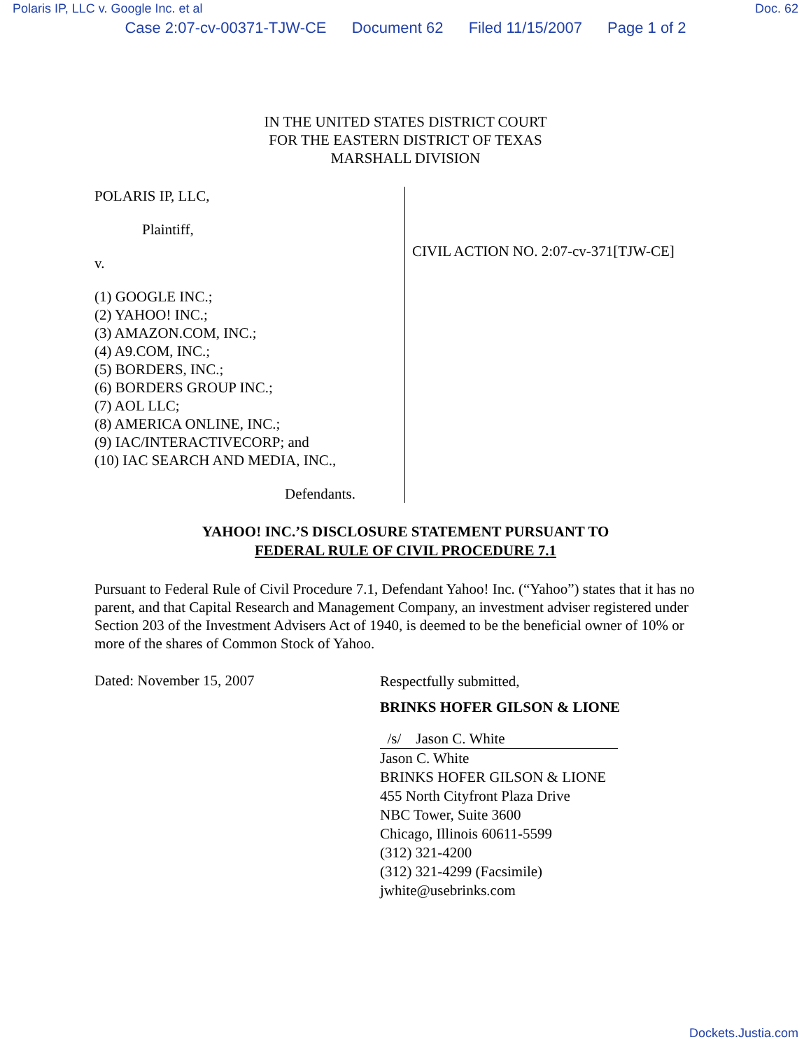Polaris IP, LLC v. Google Inc. et al Doc. 62
Case 2:07-cv-00371-TJW-CE Document 62 Filed 11/15/2007 Page 1 of 2
IN THE UNITED STATES DISTRICT COURT
FOR THE EASTERN DISTRICT OF TEXAS
MARSHALL DIVISION
POLARIS IP, LLC,
Plaintiff,
v.
(1) GOOGLE INC.;
(2) YAHOO! INC.;
(3) AMAZON.COM, INC.;
(4) A9.COM, INC.;
(5) BORDERS, INC.;
(6) BORDERS GROUP INC.;
(7) AOL LLC;
(8) AMERICA ONLINE, INC.;
(9) IAC/INTERACTIVECORP; and
(10) IAC SEARCH AND MEDIA, INC.,
Defendants.
CIVIL ACTION NO. 2:07-cv-371[TJW-CE]
YAHOO! INC.’S DISCLOSURE STATEMENT PURSUANT TO
FEDERAL RULE OF CIVIL PROCEDURE 7.1
Pursuant to Federal Rule of Civil Procedure 7.1, Defendant Yahoo! Inc. (“Yahoo”) states that it has no parent, and that Capital Research and Management Company, an investment adviser registered under Section 203 of the Investment Advisers Act of 1940, is deemed to be the beneficial owner of 10% or more of the shares of Common Stock of Yahoo.
Dated: November 15, 2007
Respectfully submitted,
BRINKS HOFER GILSON & LIONE
/s/ Jason C. White
Jason C. White
BRINKS HOFER GILSON & LIONE
455 North Cityfront Plaza Drive
NBC Tower, Suite 3600
Chicago, Illinois 60611-5599
(312) 321-4200
(312) 321-4299 (Facsimile)
jwhite@usebrinks.com
Dockets.Justia.com